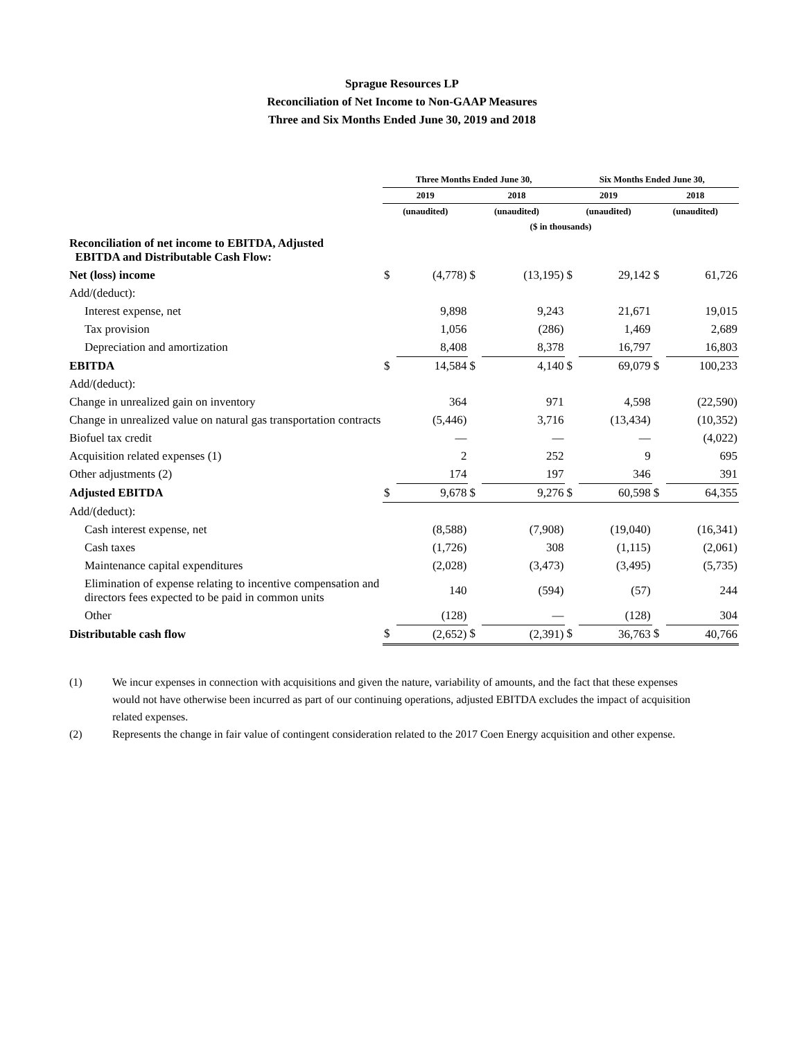Sprague Resources LP
Reconciliation of Net Income to Non-GAAP Measures
Three and Six Months Ended June 30, 2019 and 2018
| | Three Months Ended June 30, | | | | Six Months Ended June 30, | | | |
| | 2019 | | 2018 | | 2019 | | 2018 | |
| | (unaudited) | | (unaudited) | | (unaudited) | | (unaudited) | |
| | ($ in thousands) | | | | | | | |
| Reconciliation of net income to EBITDA, Adjusted EBITDA and Distributable Cash Flow: | | | | | | | | |
| Net (loss) income | $ | (4,778) | $ | (13,195) | $ | 29,142 | $ | 61,726 |
| Add/(deduct): | | | | | | | | |
| Interest expense, net | | 9,898 | | 9,243 | | 21,671 | | 19,015 |
| Tax provision | | 1,056 | | (286) | | 1,469 | | 2,689 |
| Depreciation and amortization | | 8,408 | | 8,378 | | 16,797 | | 16,803 |
| EBITDA | $ | 14,584 | $ | 4,140 | $ | 69,079 | $ | 100,233 |
| Add/(deduct): | | | | | | | | |
| Change in unrealized gain on inventory | | 364 | | 971 | | 4,598 | | (22,590) |
| Change in unrealized value on natural gas transportation contracts | | (5,446) | | 3,716 | | (13,434) | | (10,352) |
| Biofuel tax credit | | — | | — | | — | | (4,022) |
| Acquisition related expenses (1) | | 2 | | 252 | | 9 | | 695 |
| Other adjustments (2) | | 174 | | 197 | | 346 | | 391 |
| Adjusted EBITDA | $ | 9,678 | $ | 9,276 | $ | 60,598 | $ | 64,355 |
| Add/(deduct): | | | | | | | | |
| Cash interest expense, net | | (8,588) | | (7,908) | | (19,040) | | (16,341) |
| Cash taxes | | (1,726) | | 308 | | (1,115) | | (2,061) |
| Maintenance capital expenditures | | (2,028) | | (3,473) | | (3,495) | | (5,735) |
| Elimination of expense relating to incentive compensation and directors fees expected to be paid in common units | | 140 | | (594) | | (57) | | 244 |
| Other | | (128) | | — | | (128) | | 304 |
| Distributable cash flow | $ | (2,652) | $ | (2,391) | $ | 36,763 | $ | 40,766 |
(1) We incur expenses in connection with acquisitions and given the nature, variability of amounts, and the fact that these expenses would not have otherwise been incurred as part of our continuing operations, adjusted EBITDA excludes the impact of acquisition related expenses.
(2) Represents the change in fair value of contingent consideration related to the 2017 Coen Energy acquisition and other expense.